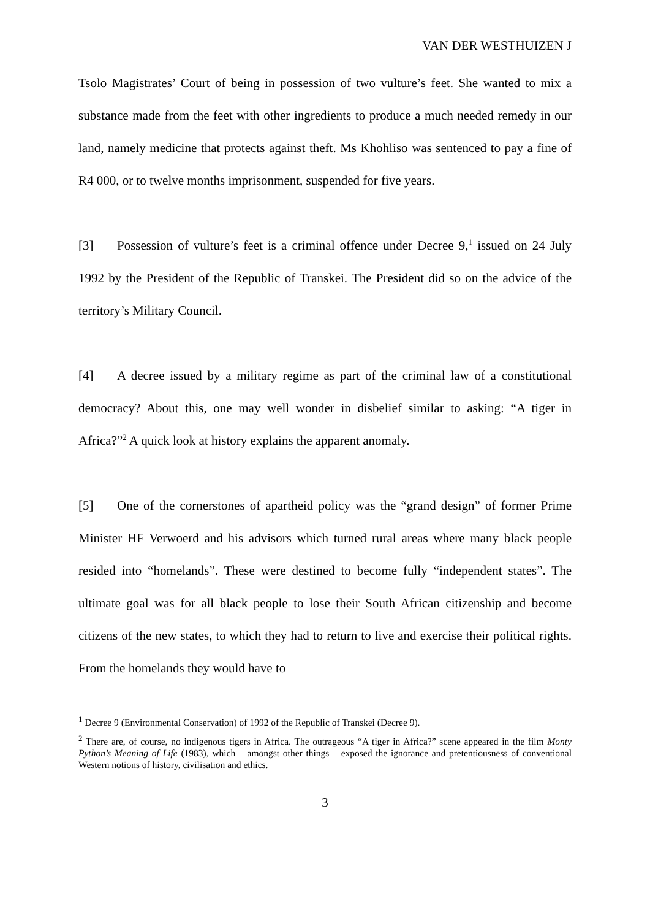VAN DER WESTHUIZEN J
Tsolo Magistrates’ Court of being in possession of two vulture’s feet. She wanted to mix a substance made from the feet with other ingredients to produce a much needed remedy in our land, namely medicine that protects against theft. Ms Khohliso was sentenced to pay a fine of R4 000, or to twelve months imprisonment, suspended for five years.
[3] Possession of vulture’s feet is a criminal offence under Decree 9,<sup>1</sup> issued on 24 July 1992 by the President of the Republic of Transkei. The President did so on the advice of the territory’s Military Council.
[4] A decree issued by a military regime as part of the criminal law of a constitutional democracy? About this, one may well wonder in disbelief similar to asking: “A tiger in Africa?”<sup>2</sup> A quick look at history explains the apparent anomaly.
[5] One of the cornerstones of apartheid policy was the “grand design” of former Prime Minister HF Verwoerd and his advisors which turned rural areas where many black people resided into “homelands”. These were destined to become fully “independent states”. The ultimate goal was for all black people to lose their South African citizenship and become citizens of the new states, to which they had to return to live and exercise their political rights. From the homelands they would have to
<sup>1</sup> Decree 9 (Environmental Conservation) of 1992 of the Republic of Transkei (Decree 9).
<sup>2</sup> There are, of course, no indigenous tigers in Africa. The outrageous “A tiger in Africa?” scene appeared in the film Monty Python’s Meaning of Life (1983), which – amongst other things – exposed the ignorance and pretentiousness of conventional Western notions of history, civilisation and ethics.
3